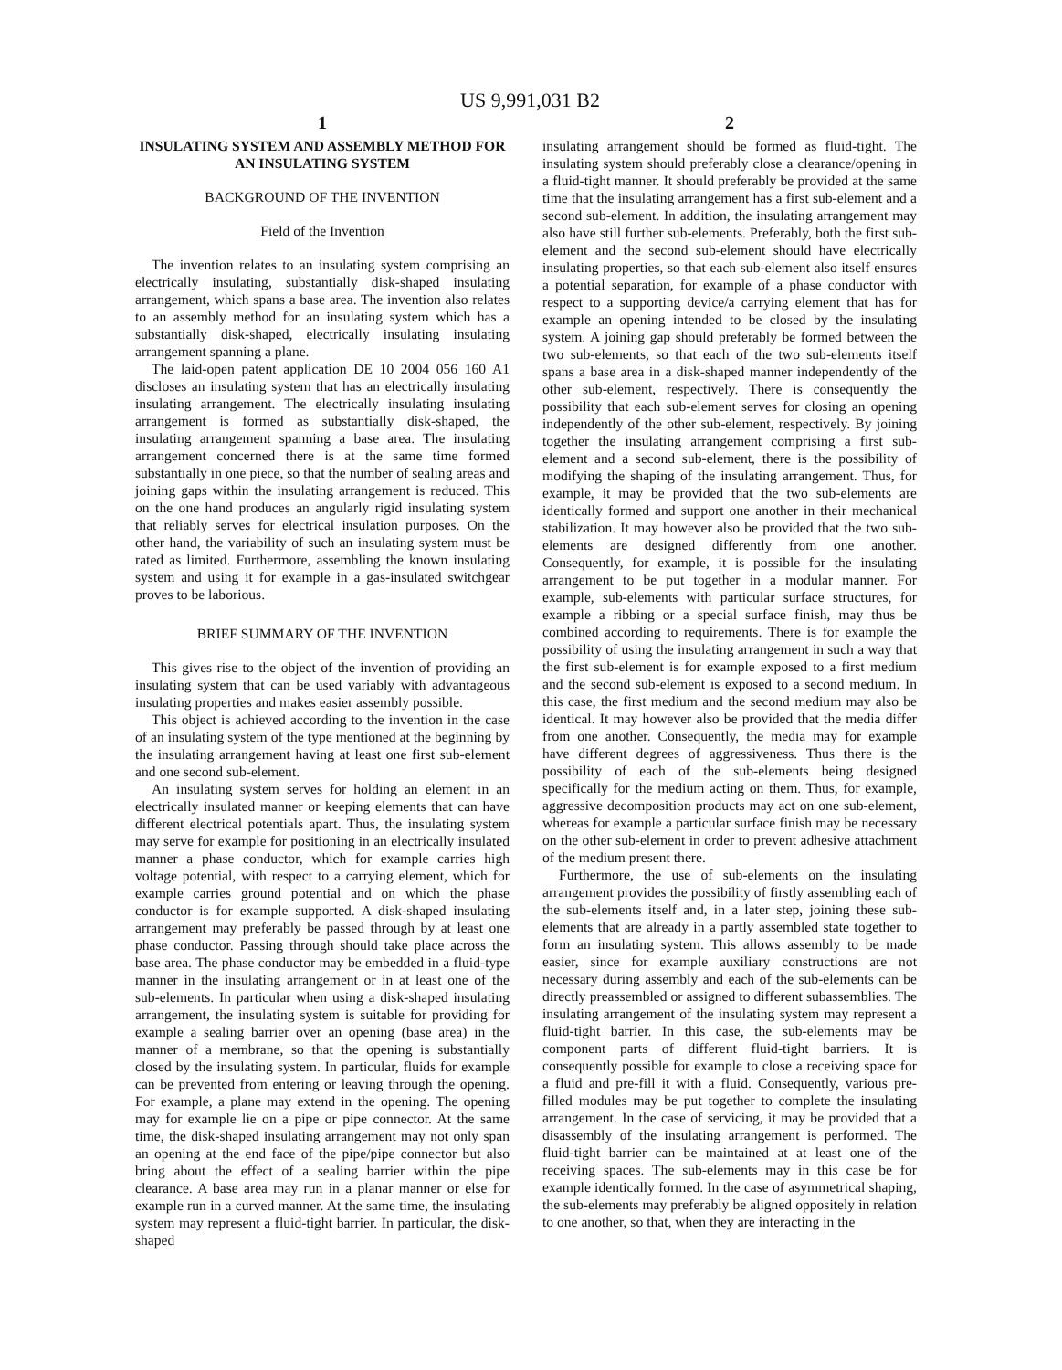US 9,991,031 B2
1
INSULATING SYSTEM AND ASSEMBLY METHOD FOR AN INSULATING SYSTEM
BACKGROUND OF THE INVENTION
Field of the Invention
The invention relates to an insulating system comprising an electrically insulating, substantially disk-shaped insulating arrangement, which spans a base area. The invention also relates to an assembly method for an insulating system which has a substantially disk-shaped, electrically insulating insulating arrangement spanning a plane.
The laid-open patent application DE 10 2004 056 160 A1 discloses an insulating system that has an electrically insulating insulating arrangement. The electrically insulating insulating arrangement is formed as substantially disk-shaped, the insulating arrangement spanning a base area. The insulating arrangement concerned there is at the same time formed substantially in one piece, so that the number of sealing areas and joining gaps within the insulating arrangement is reduced. This on the one hand produces an angularly rigid insulating system that reliably serves for electrical insulation purposes. On the other hand, the variability of such an insulating system must be rated as limited. Furthermore, assembling the known insulating system and using it for example in a gas-insulated switchgear proves to be laborious.
BRIEF SUMMARY OF THE INVENTION
This gives rise to the object of the invention of providing an insulating system that can be used variably with advantageous insulating properties and makes easier assembly possible.
This object is achieved according to the invention in the case of an insulating system of the type mentioned at the beginning by the insulating arrangement having at least one first sub-element and one second sub-element.
An insulating system serves for holding an element in an electrically insulated manner or keeping elements that can have different electrical potentials apart. Thus, the insulating system may serve for example for positioning in an electrically insulated manner a phase conductor, which for example carries high voltage potential, with respect to a carrying element, which for example carries ground potential and on which the phase conductor is for example supported. A disk-shaped insulating arrangement may preferably be passed through by at least one phase conductor. Passing through should take place across the base area. The phase conductor may be embedded in a fluid-type manner in the insulating arrangement or in at least one of the sub-elements. In particular when using a disk-shaped insulating arrangement, the insulating system is suitable for providing for example a sealing barrier over an opening (base area) in the manner of a membrane, so that the opening is substantially closed by the insulating system. In particular, fluids for example can be prevented from entering or leaving through the opening. For example, a plane may extend in the opening. The opening may for example lie on a pipe or pipe connector. At the same time, the disk-shaped insulating arrangement may not only span an opening at the end face of the pipe/pipe connector but also bring about the effect of a sealing barrier within the pipe clearance. A base area may run in a planar manner or else for example run in a curved manner. At the same time, the insulating system may represent a fluid-tight barrier. In particular, the disk-shaped
2
insulating arrangement should be formed as fluid-tight. The insulating system should preferably close a clearance/opening in a fluid-tight manner. It should preferably be provided at the same time that the insulating arrangement has a first sub-element and a second sub-element. In addition, the insulating arrangement may also have still further sub-elements. Preferably, both the first sub-element and the second sub-element should have electrically insulating properties, so that each sub-element also itself ensures a potential separation, for example of a phase conductor with respect to a supporting device/a carrying element that has for example an opening intended to be closed by the insulating system. A joining gap should preferably be formed between the two sub-elements, so that each of the two sub-elements itself spans a base area in a disk-shaped manner independently of the other sub-element, respectively. There is consequently the possibility that each sub-element serves for closing an opening independently of the other sub-element, respectively. By joining together the insulating arrangement comprising a first sub-element and a second sub-element, there is the possibility of modifying the shaping of the insulating arrangement. Thus, for example, it may be provided that the two sub-elements are identically formed and support one another in their mechanical stabilization. It may however also be provided that the two sub-elements are designed differently from one another. Consequently, for example, it is possible for the insulating arrangement to be put together in a modular manner. For example, sub-elements with particular surface structures, for example a ribbing or a special surface finish, may thus be combined according to requirements. There is for example the possibility of using the insulating arrangement in such a way that the first sub-element is for example exposed to a first medium and the second sub-element is exposed to a second medium. In this case, the first medium and the second medium may also be identical. It may however also be provided that the media differ from one another. Consequently, the media may for example have different degrees of aggressiveness. Thus there is the possibility of each of the sub-elements being designed specifically for the medium acting on them. Thus, for example, aggressive decomposition products may act on one sub-element, whereas for example a particular surface finish may be necessary on the other sub-element in order to prevent adhesive attachment of the medium present there.
Furthermore, the use of sub-elements on the insulating arrangement provides the possibility of firstly assembling each of the sub-elements itself and, in a later step, joining these sub-elements that are already in a partly assembled state together to form an insulating system. This allows assembly to be made easier, since for example auxiliary constructions are not necessary during assembly and each of the sub-elements can be directly preassembled or assigned to different subassemblies. The insulating arrangement of the insulating system may represent a fluid-tight barrier. In this case, the sub-elements may be component parts of different fluid-tight barriers. It is consequently possible for example to close a receiving space for a fluid and pre-fill it with a fluid. Consequently, various pre-filled modules may be put together to complete the insulating arrangement. In the case of servicing, it may be provided that a disassembly of the insulating arrangement is performed. The fluid-tight barrier can be maintained at at least one of the receiving spaces. The sub-elements may in this case be for example identically formed. In the case of asymmetrical shaping, the sub-elements may preferably be aligned oppositely in relation to one another, so that, when they are interacting in the